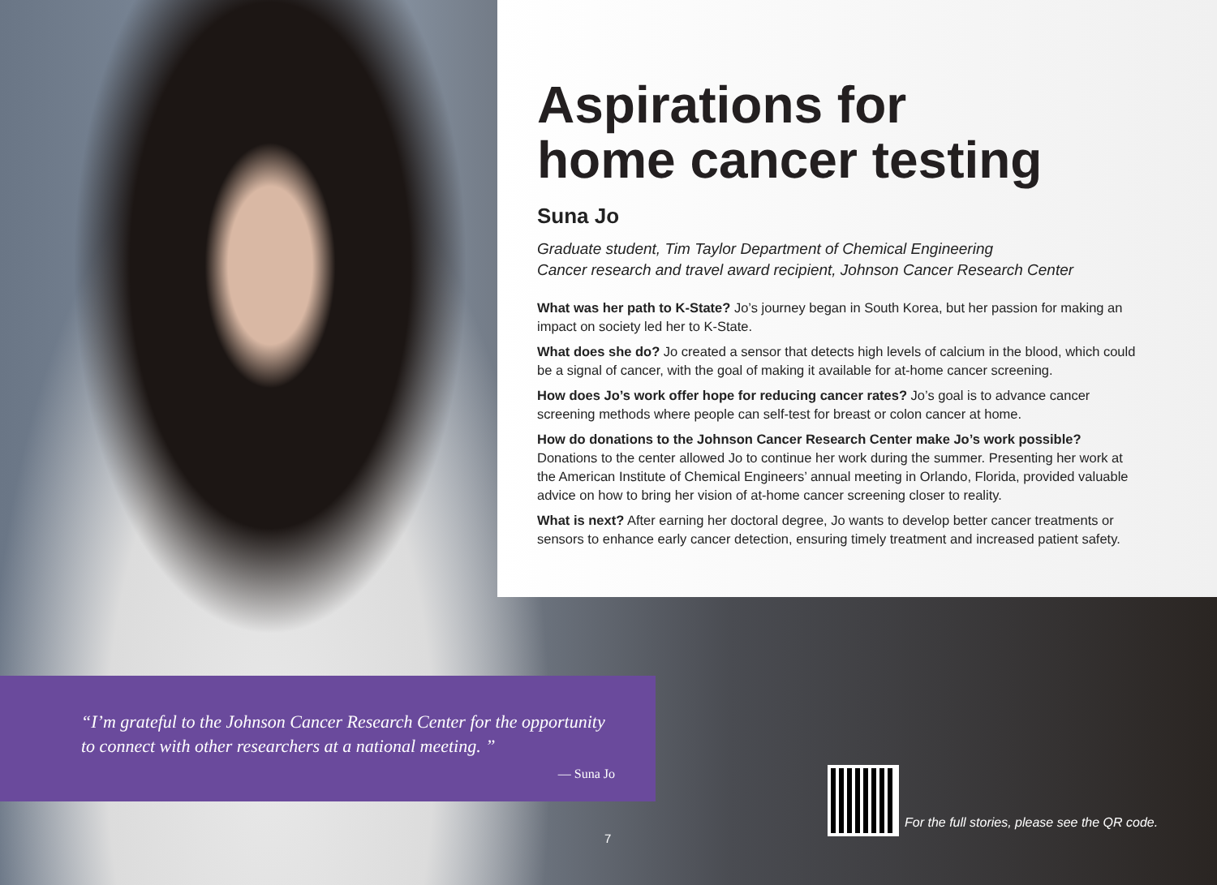Aspirations for
home cancer testing
Suna Jo
Graduate student, Tim Taylor Department of Chemical Engineering
Cancer research and travel award recipient, Johnson Cancer Research Center
What was her path to K-State? Jo’s journey began in South Korea, but her passion for making an impact on society led her to K-State.
What does she do? Jo created a sensor that detects high levels of calcium in the blood, which could be a signal of cancer, with the goal of making it available for at-home cancer screening.
How does Jo’s work offer hope for reducing cancer rates? Jo’s goal is to advance cancer screening methods where people can self-test for breast or colon cancer at home.
How do donations to the Johnson Cancer Research Center make Jo’s work possible? Donations to the center allowed Jo to continue her work during the summer. Presenting her work at the American Institute of Chemical Engineers’ annual meeting in Orlando, Florida, provided valuable advice on how to bring her vision of at-home cancer screening closer to reality.
What is next? After earning her doctoral degree, Jo wants to develop better cancer treatments or sensors to enhance early cancer detection, ensuring timely treatment and increased patient safety.
“I’m grateful to the Johnson Cancer Research Center for the opportunity to connect with other researchers at a national meeting. ”
— Suna Jo
For the full stories, please see the QR code.
7